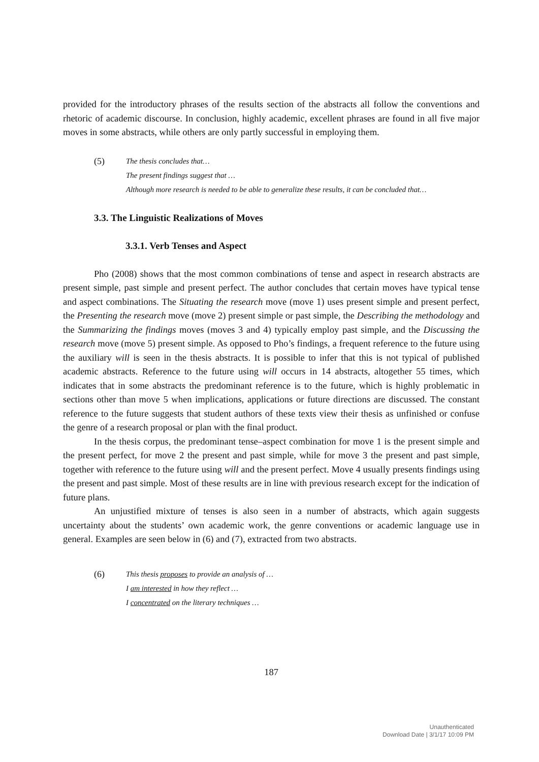provided for the introductory phrases of the results section of the abstracts all follow the conventions and rhetoric of academic discourse. In conclusion, highly academic, excellent phrases are found in all five major moves in some abstracts, while others are only partly successful in employing them.
(5)
The thesis concludes that…
The present findings suggest that …
Although more research is needed to be able to generalize these results, it can be concluded that…
3.3. The Linguistic Realizations of Moves
3.3.1. Verb Tenses and Aspect
Pho (2008) shows that the most common combinations of tense and aspect in research abstracts are present simple, past simple and present perfect. The author concludes that certain moves have typical tense and aspect combinations. The Situating the research move (move 1) uses present simple and present perfect, the Presenting the research move (move 2) present simple or past simple, the Describing the methodology and the Summarizing the findings moves (moves 3 and 4) typically employ past simple, and the Discussing the research move (move 5) present simple. As opposed to Pho’s findings, a frequent reference to the future using the auxiliary will is seen in the thesis abstracts. It is possible to infer that this is not typical of published academic abstracts. Reference to the future using will occurs in 14 abstracts, altogether 55 times, which indicates that in some abstracts the predominant reference is to the future, which is highly problematic in sections other than move 5 when implications, applications or future directions are discussed. The constant reference to the future suggests that student authors of these texts view their thesis as unfinished or confuse the genre of a research proposal or plan with the final product.
In the thesis corpus, the predominant tense–aspect combination for move 1 is the present simple and the present perfect, for move 2 the present and past simple, while for move 3 the present and past simple, together with reference to the future using will and the present perfect. Move 4 usually presents findings using the present and past simple. Most of these results are in line with previous research except for the indication of future plans.
An unjustified mixture of tenses is also seen in a number of abstracts, which again suggests uncertainty about the students’ own academic work, the genre conventions or academic language use in general. Examples are seen below in (6) and (7), extracted from two abstracts.
(6)
This thesis proposes to provide an analysis of …
I am interested in how they reflect …
I concentrated on the literary techniques …
187
Unauthenticated
Download Date | 3/1/17 10:09 PM